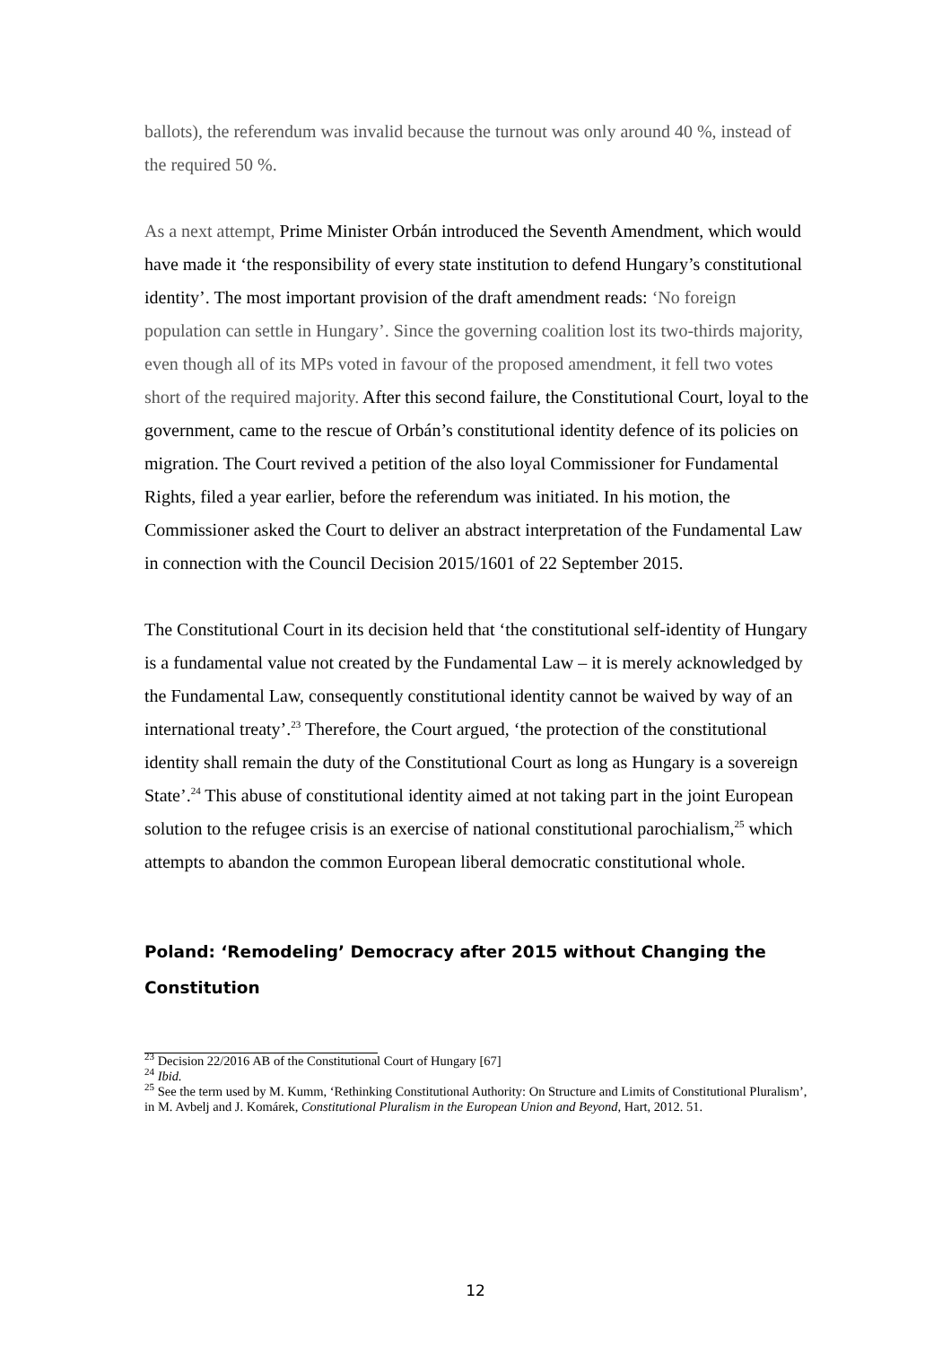ballots), the referendum was invalid because the turnout was only around 40 %, instead of the required 50 %.
As a next attempt, Prime Minister Orbán introduced the Seventh Amendment, which would have made it ‘the responsibility of every state institution to defend Hungary’s constitutional identity’. The most important provision of the draft amendment reads: ‘No foreign population can settle in Hungary’. Since the governing coalition lost its two-thirds majority, even though all of its MPs voted in favour of the proposed amendment, it fell two votes short of the required majority. After this second failure, the Constitutional Court, loyal to the government, came to the rescue of Orbán’s constitutional identity defence of its policies on migration. The Court revived a petition of the also loyal Commissioner for Fundamental Rights, filed a year earlier, before the referendum was initiated. In his motion, the Commissioner asked the Court to deliver an abstract interpretation of the Fundamental Law in connection with the Council Decision 2015/1601 of 22 September 2015.
The Constitutional Court in its decision held that ‘the constitutional self-identity of Hungary is a fundamental value not created by the Fundamental Law – it is merely acknowledged by the Fundamental Law, consequently constitutional identity cannot be waived by way of an international treaty’.<sup>23</sup> Therefore, the Court argued, ‘the protection of the constitutional identity shall remain the duty of the Constitutional Court as long as Hungary is a sovereign State’.<sup>24</sup> This abuse of constitutional identity aimed at not taking part in the joint European solution to the refugee crisis is an exercise of national constitutional parochialism,<sup>25</sup> which attempts to abandon the common European liberal democratic constitutional whole.
Poland: ‘Remodeling’ Democracy after 2015 without Changing the Constitution
<sup>23</sup> Decision 22/2016 AB of the Constitutional Court of Hungary [67]
<sup>24</sup> Ibid.
<sup>25</sup> See the term used by M. Kumm, ‘Rethinking Constitutional Authority: On Structure and Limits of Constitutional Pluralism’, in M. Avbelj and J. Komárek, Constitutional Pluralism in the European Union and Beyond, Hart, 2012. 51.
12